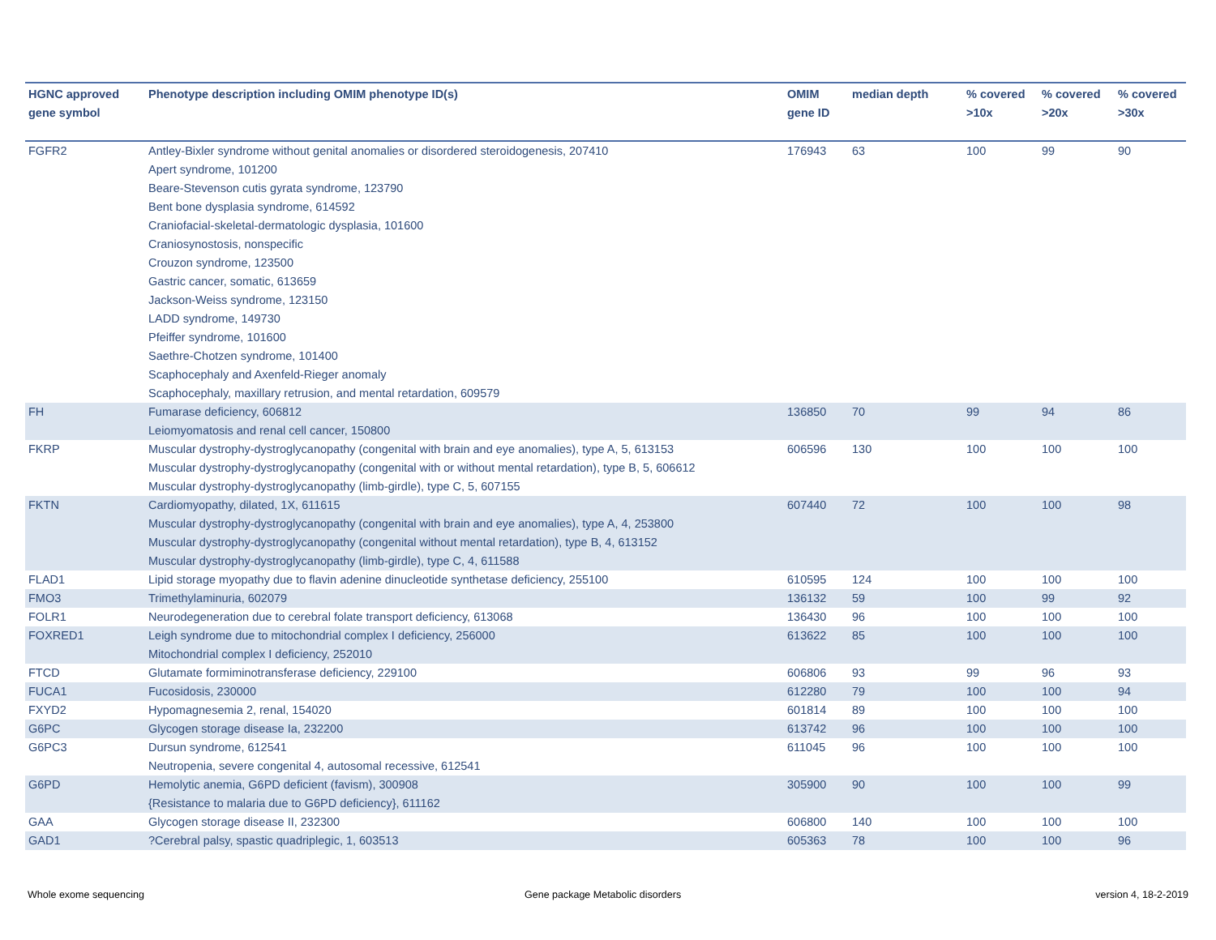| HGNC approved gene symbol | Phenotype description including OMIM phenotype ID(s) | OMIM gene ID | median depth | % covered >10x | % covered >20x | % covered >30x |
| --- | --- | --- | --- | --- | --- | --- |
| FGFR2 | Antley-Bixler syndrome without genital anomalies or disordered steroidogenesis, 207410 Apert syndrome, 101200 Beare-Stevenson cutis gyrata syndrome, 123790 Bent bone dysplasia syndrome, 614592 Craniofacial-skeletal-dermatologic dysplasia, 101600 Craniosynostosis, nonspecific Crouzon syndrome, 123500 Gastric cancer, somatic, 613659 Jackson-Weiss syndrome, 123150 LADD syndrome, 149730 Pfeiffer syndrome, 101600 Saethre-Chotzen syndrome, 101400 Scaphocephaly and Axenfeld-Rieger anomaly Scaphocephaly, maxillary retrusion, and mental retardation, 609579 | 176943 | 63 | 100 | 99 | 90 |
| FH | Fumarase deficiency, 606812 Leiomyomatosis and renal cell cancer, 150800 | 136850 | 70 | 99 | 94 | 86 |
| FKRP | Muscular dystrophy-dystroglycanopathy (congenital with brain and eye anomalies), type A, 5, 613153 Muscular dystrophy-dystroglycanopathy (congenital with or without mental retardation), type B, 5, 606612 Muscular dystrophy-dystroglycanopathy (limb-girdle), type C, 5, 607155 | 606596 | 130 | 100 | 100 | 100 |
| FKTN | Cardiomyopathy, dilated, 1X, 611615 Muscular dystrophy-dystroglycanopathy (congenital with brain and eye anomalies), type A, 4, 253800 Muscular dystrophy-dystroglycanopathy (congenital without mental retardation), type B, 4, 613152 Muscular dystrophy-dystroglycanopathy (limb-girdle), type C, 4, 611588 | 607440 | 72 | 100 | 100 | 98 |
| FLAD1 | Lipid storage myopathy due to flavin adenine dinucleotide synthetase deficiency, 255100 | 610595 | 124 | 100 | 100 | 100 |
| FMO3 | Trimethylaminuria, 602079 | 136132 | 59 | 100 | 99 | 92 |
| FOLR1 | Neurodegeneration due to cerebral folate transport deficiency, 613068 | 136430 | 96 | 100 | 100 | 100 |
| FOXRED1 | Leigh syndrome due to mitochondrial complex I deficiency, 256000 Mitochondrial complex I deficiency, 252010 | 613622 | 85 | 100 | 100 | 100 |
| FTCD | Glutamate formiminotransferase deficiency, 229100 | 606806 | 93 | 99 | 96 | 93 |
| FUCA1 | Fucosidosis, 230000 | 612280 | 79 | 100 | 100 | 94 |
| FXYD2 | Hypomagnesemia 2, renal, 154020 | 601814 | 89 | 100 | 100 | 100 |
| G6PC | Glycogen storage disease Ia, 232200 | 613742 | 96 | 100 | 100 | 100 |
| G6PC3 | Dursun syndrome, 612541 Neutropenia, severe congenital 4, autosomal recessive, 612541 | 611045 | 96 | 100 | 100 | 100 |
| G6PD | Hemolytic anemia, G6PD deficient (favism), 300908 {Resistance to malaria due to G6PD deficiency}, 611162 | 305900 | 90 | 100 | 100 | 99 |
| GAA | Glycogen storage disease II, 232300 | 606800 | 140 | 100 | 100 | 100 |
| GAD1 | ?Cerebral palsy, spastic quadriplegic, 1, 603513 | 605363 | 78 | 100 | 100 | 96 |
Whole exome sequencing
Gene package Metabolic disorders
version 4, 18-2-2019